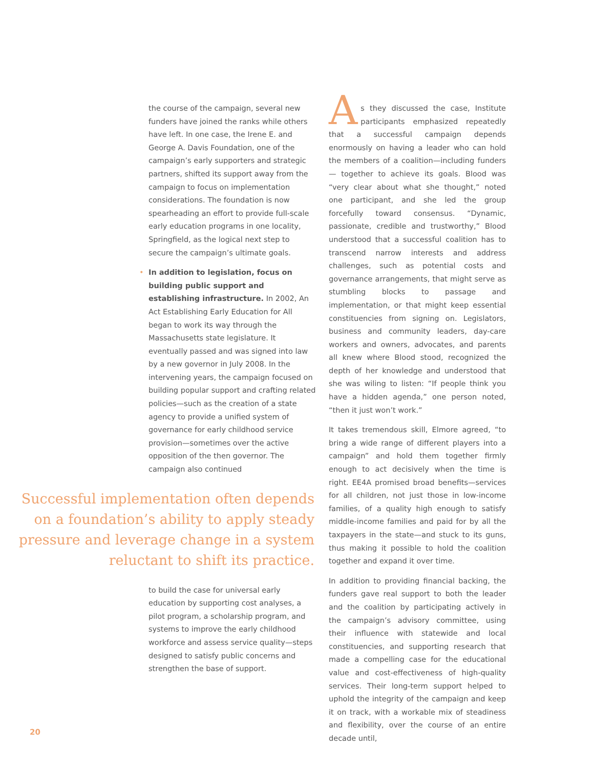the course of the campaign, several new funders have joined the ranks while others have left. In one case, the Irene E. and George A. Davis Foundation, one of the campaign’s early supporters and strategic partners, shifted its support away from the campaign to focus on implementation considerations. The foundation is now spearheading an effort to provide full-scale early education programs in one locality, Springfield, as the logical next step to secure the campaign’s ultimate goals.
• In addition to legislation, focus on building public support and establishing infrastructure. In 2002, An Act Establishing Early Education for All began to work its way through the Massachusetts state legislature. It eventually passed and was signed into law by a new governor in July 2008. In the intervening years, the campaign focused on building popular support and crafting related policies—such as the creation of a state agency to provide a unified system of governance for early childhood service provision—sometimes over the active opposition of the then governor. The campaign also continued
Successful implementation often depends on a foundation’s ability to apply steady pressure and leverage change in a system reluctant to shift its practice.
to build the case for universal early education by supporting cost analyses, a pilot program, a scholarship program, and systems to improve the early childhood workforce and assess service quality—steps designed to satisfy public concerns and strengthen the base of support.
As they discussed the case, Institute participants emphasized repeatedly that a successful campaign depends enormously on having a leader who can hold the members of a coalition—including funders— together to achieve its goals. Blood was “very clear about what she thought,” noted one participant, and she led the group forcefully toward consensus. “Dynamic, passionate, credible and trustworthy,” Blood understood that a successful coalition has to transcend narrow interests and address challenges, such as potential costs and governance arrangements, that might serve as stumbling blocks to passage and implementation, or that might keep essential constituencies from signing on. Legislators, business and community leaders, day-care workers and owners, advocates, and parents all knew where Blood stood, recognized the depth of her knowledge and understood that she was wiling to listen: “If people think you have a hidden agenda,” one person noted, “then it just won’t work.”
It takes tremendous skill, Elmore agreed, “to bring a wide range of different players into a campaign” and hold them together firmly enough to act decisively when the time is right. EE4A promised broad benefits—services for all children, not just those in low-income families, of a quality high enough to satisfy middle-income families and paid for by all the taxpayers in the state—and stuck to its guns, thus making it possible to hold the coalition together and expand it over time.
In addition to providing financial backing, the funders gave real support to both the leader and the coalition by participating actively in the campaign’s advisory committee, using their influence with statewide and local constituencies, and supporting research that made a compelling case for the educational value and cost-effectiveness of high-quality services. Their long-term support helped to uphold the integrity of the campaign and keep it on track, with a workable mix of steadiness and flexibility, over the course of an entire decade until,
20